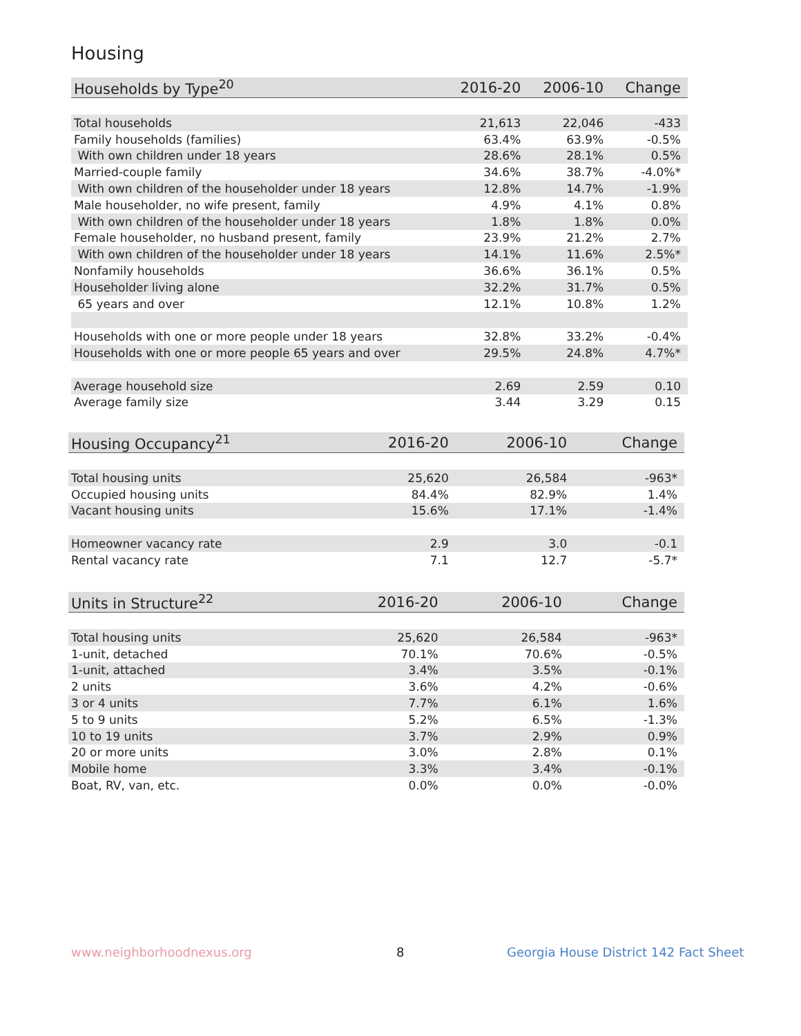Housing
| Households by Type<sup>20</sup> | 2016-20 | 2006-10 | Change |
| --- | --- | --- | --- |
| Total households | 21,613 | 22,046 | -433 |
| Family households (families) | 63.4% | 63.9% | -0.5% |
| With own children under 18 years | 28.6% | 28.1% | 0.5% |
| Married-couple family | 34.6% | 38.7% | -4.0%* |
| With own children of the householder under 18 years | 12.8% | 14.7% | -1.9% |
| Male householder, no wife present, family | 4.9% | 4.1% | 0.8% |
| With own children of the householder under 18 years | 1.8% | 1.8% | 0.0% |
| Female householder, no husband present, family | 23.9% | 21.2% | 2.7% |
| With own children of the householder under 18 years | 14.1% | 11.6% | 2.5%* |
| Nonfamily households | 36.6% | 36.1% | 0.5% |
| Householder living alone | 32.2% | 31.7% | 0.5% |
| 65 years and over | 12.1% | 10.8% | 1.2% |
| Households with one or more people under 18 years | 32.8% | 33.2% | -0.4% |
| Households with one or more people 65 years and over | 29.5% | 24.8% | 4.7%* |
| Average household size | 2.69 | 2.59 | 0.10 |
| Average family size | 3.44 | 3.29 | 0.15 |
| Housing Occupancy<sup>21</sup> | 2016-20 | 2006-10 | Change |
| --- | --- | --- | --- |
| Total housing units | 25,620 | 26,584 | -963* |
| Occupied housing units | 84.4% | 82.9% | 1.4% |
| Vacant housing units | 15.6% | 17.1% | -1.4% |
| Homeowner vacancy rate | 2.9 | 3.0 | -0.1 |
| Rental vacancy rate | 7.1 | 12.7 | -5.7* |
| Units in Structure<sup>22</sup> | 2016-20 | 2006-10 | Change |
| --- | --- | --- | --- |
| Total housing units | 25,620 | 26,584 | -963* |
| 1-unit, detached | 70.1% | 70.6% | -0.5% |
| 1-unit, attached | 3.4% | 3.5% | -0.1% |
| 2 units | 3.6% | 4.2% | -0.6% |
| 3 or 4 units | 7.7% | 6.1% | 1.6% |
| 5 to 9 units | 5.2% | 6.5% | -1.3% |
| 10 to 19 units | 3.7% | 2.9% | 0.9% |
| 20 or more units | 3.0% | 2.8% | 0.1% |
| Mobile home | 3.3% | 3.4% | -0.1% |
| Boat, RV, van, etc. | 0.0% | 0.0% | -0.0% |
www.neighborhoodnexus.org 8
Georgia House District 142 Fact Sheet